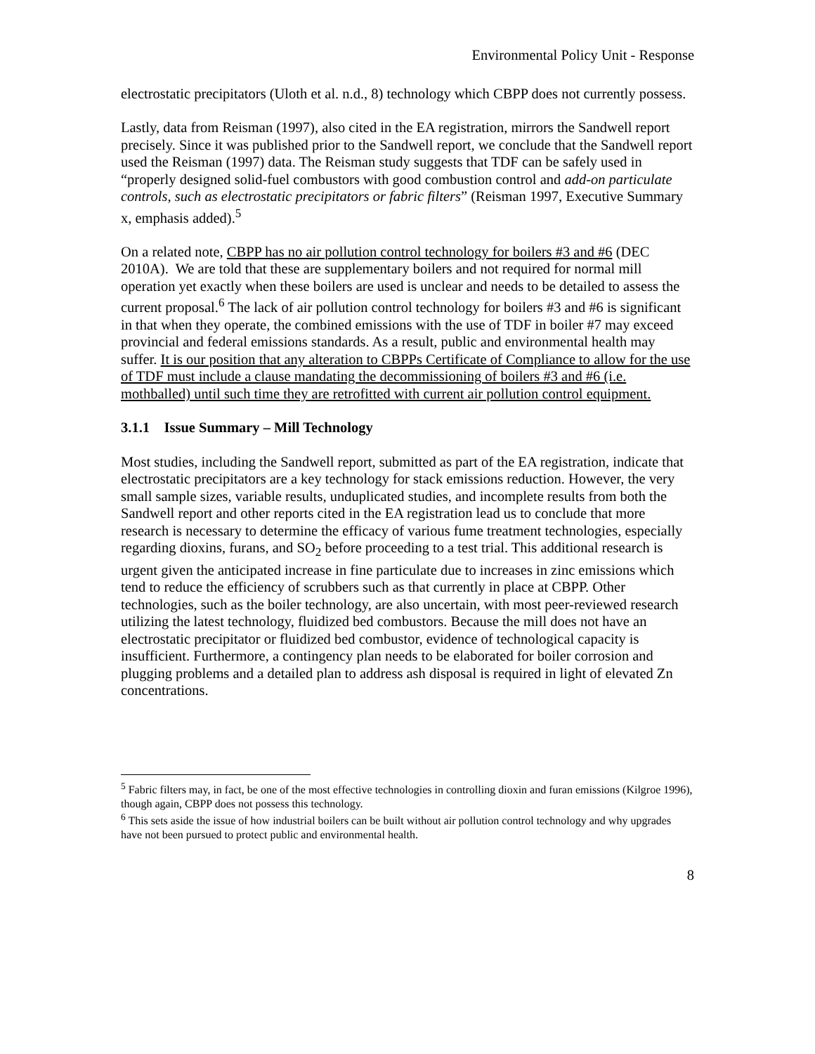Environmental Policy Unit - Response
electrostatic precipitators (Uloth et al. n.d., 8) technology which CBPP does not currently possess.
Lastly, data from Reisman (1997), also cited in the EA registration, mirrors the Sandwell report precisely. Since it was published prior to the Sandwell report, we conclude that the Sandwell report used the Reisman (1997) data. The Reisman study suggests that TDF can be safely used in “properly designed solid-fuel combustors with good combustion control and add-on particulate controls, such as electrostatic precipitators or fabric filters” (Reisman 1997, Executive Summary x, emphasis added).<sup>5</sup>
On a related note, CBPP has no air pollution control technology for boilers #3 and #6 (DEC 2010A). We are told that these are supplementary boilers and not required for normal mill operation yet exactly when these boilers are used is unclear and needs to be detailed to assess the current proposal.<sup>6</sup> The lack of air pollution control technology for boilers #3 and #6 is significant in that when they operate, the combined emissions with the use of TDF in boiler #7 may exceed provincial and federal emissions standards. As a result, public and environmental health may suffer. It is our position that any alteration to CBPPs Certificate of Compliance to allow for the use of TDF must include a clause mandating the decommissioning of boilers #3 and #6 (i.e. mothballed) until such time they are retrofitted with current air pollution control equipment.
3.1.1 Issue Summary – Mill Technology
Most studies, including the Sandwell report, submitted as part of the EA registration, indicate that electrostatic precipitators are a key technology for stack emissions reduction. However, the very small sample sizes, variable results, unduplicated studies, and incomplete results from both the Sandwell report and other reports cited in the EA registration lead us to conclude that more research is necessary to determine the efficacy of various fume treatment technologies, especially regarding dioxins, furans, and SO<sub>2</sub> before proceeding to a test trial. This additional research is urgent given the anticipated increase in fine particulate due to increases in zinc emissions which tend to reduce the efficiency of scrubbers such as that currently in place at CBPP. Other technologies, such as the boiler technology, are also uncertain, with most peer-reviewed research utilizing the latest technology, fluidized bed combustors. Because the mill does not have an electrostatic precipitator or fluidized bed combustor, evidence of technological capacity is insufficient. Furthermore, a contingency plan needs to be elaborated for boiler corrosion and plugging problems and a detailed plan to address ash disposal is required in light of elevated Zn concentrations.
<sup>5</sup> Fabric filters may, in fact, be one of the most effective technologies in controlling dioxin and furan emissions (Kilgroe 1996), though again, CBPP does not possess this technology.
<sup>6</sup> This sets aside the issue of how industrial boilers can be built without air pollution control technology and why upgrades have not been pursued to protect public and environmental health.
8